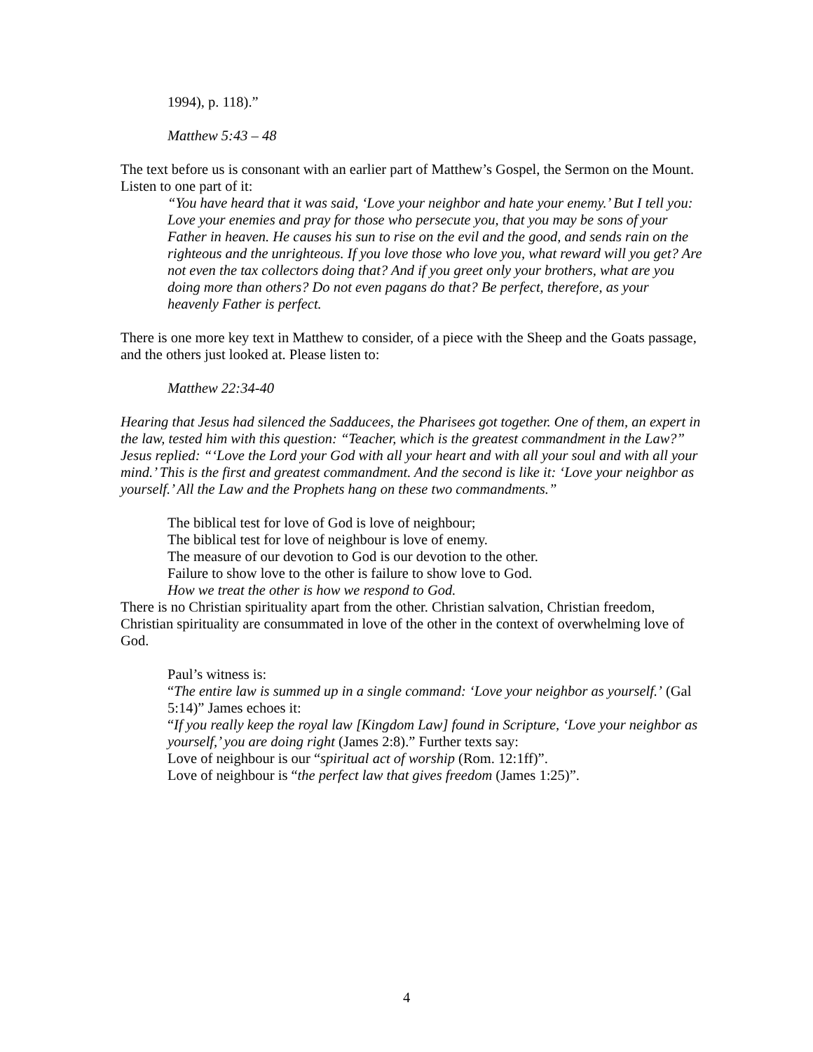1994), p. 118).”
Matthew 5:43 – 48
The text before us is consonant with an earlier part of Matthew’s Gospel, the Sermon on the Mount. Listen to one part of it:
“You have heard that it was said, ‘Love your neighbor and hate your enemy.’ But I tell you: Love your enemies and pray for those who persecute you, that you may be sons of your Father in heaven. He causes his sun to rise on the evil and the good, and sends rain on the righteous and the unrighteous. If you love those who love you, what reward will you get? Are not even the tax collectors doing that? And if you greet only your brothers, what are you doing more than others? Do not even pagans do that? Be perfect, therefore, as your heavenly Father is perfect.
There is one more key text in Matthew to consider, of a piece with the Sheep and the Goats passage, and the others just looked at. Please listen to:
Matthew 22:34-40
Hearing that Jesus had silenced the Sadducees, the Pharisees got together. One of them, an expert in the law, tested him with this question: “Teacher, which is the greatest commandment in the Law?” Jesus replied: “‘Love the Lord your God with all your heart and with all your soul and with all your mind.’ This is the first and greatest commandment. And the second is like it: ‘Love your neighbor as yourself.’ All the Law and the Prophets hang on these two commandments.”
The biblical test for love of God is love of neighbour;
The biblical test for love of neighbour is love of enemy.
The measure of our devotion to God is our devotion to the other.
Failure to show love to the other is failure to show love to God.
How we treat the other is how we respond to God.
There is no Christian spirituality apart from the other. Christian salvation, Christian freedom, Christian spirituality are consummated in love of the other in the context of overwhelming love of God.
Paul’s witness is:
“The entire law is summed up in a single command: ‘Love your neighbor as yourself.’ (Gal 5:14)” James echoes it:
“If you really keep the royal law [Kingdom Law] found in Scripture, ‘Love your neighbor as yourself,’ you are doing right (James 2:8).” Further texts say:
Love of neighbour is our “spiritual act of worship (Rom. 12:1ff)”.
Love of neighbour is “the perfect law that gives freedom (James 1:25)”.
4